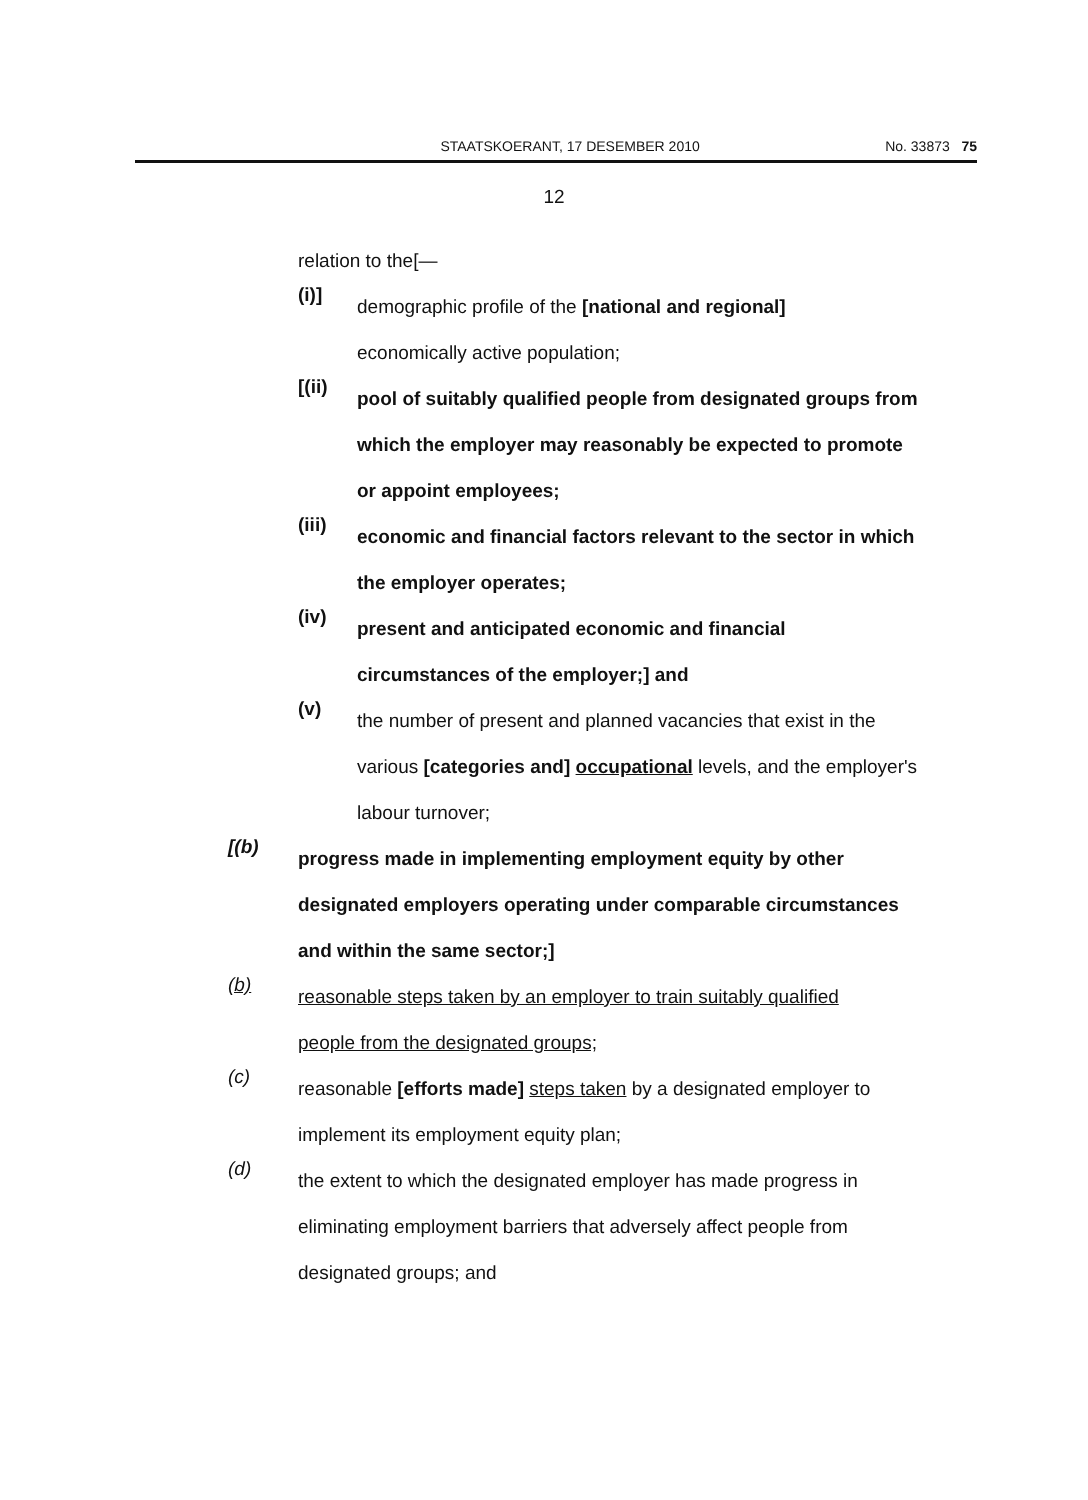STAATSKOERANT, 17 DESEMBER 2010 No. 33873 75
12
relation to the[—
(i)]
demographic profile of the [national and regional]
economically active population;
[(ii)
pool of suitably qualified people from designated groups from which the employer may reasonably be expected to promote or appoint employees;
(iii)
economic and financial factors relevant to the sector in which the employer operates;
(iv)
present and anticipated economic and financial
circumstances of the employer;] and
(v)
the number of present and planned vacancies that exist in the various [categories and] occupational levels, and the employer's labour turnover;
[(b)
progress made in implementing employment equity by other designated employers operating under comparable circumstances and within the same sector;]
(b)
reasonable steps taken by an employer to train suitably qualified
people from the designated groups;
(c)
reasonable [efforts made] steps taken by a designated employer to implement its employment equity plan;
(d)
the extent to which the designated employer has made progress in eliminating employment barriers that adversely affect people from designated groups; and